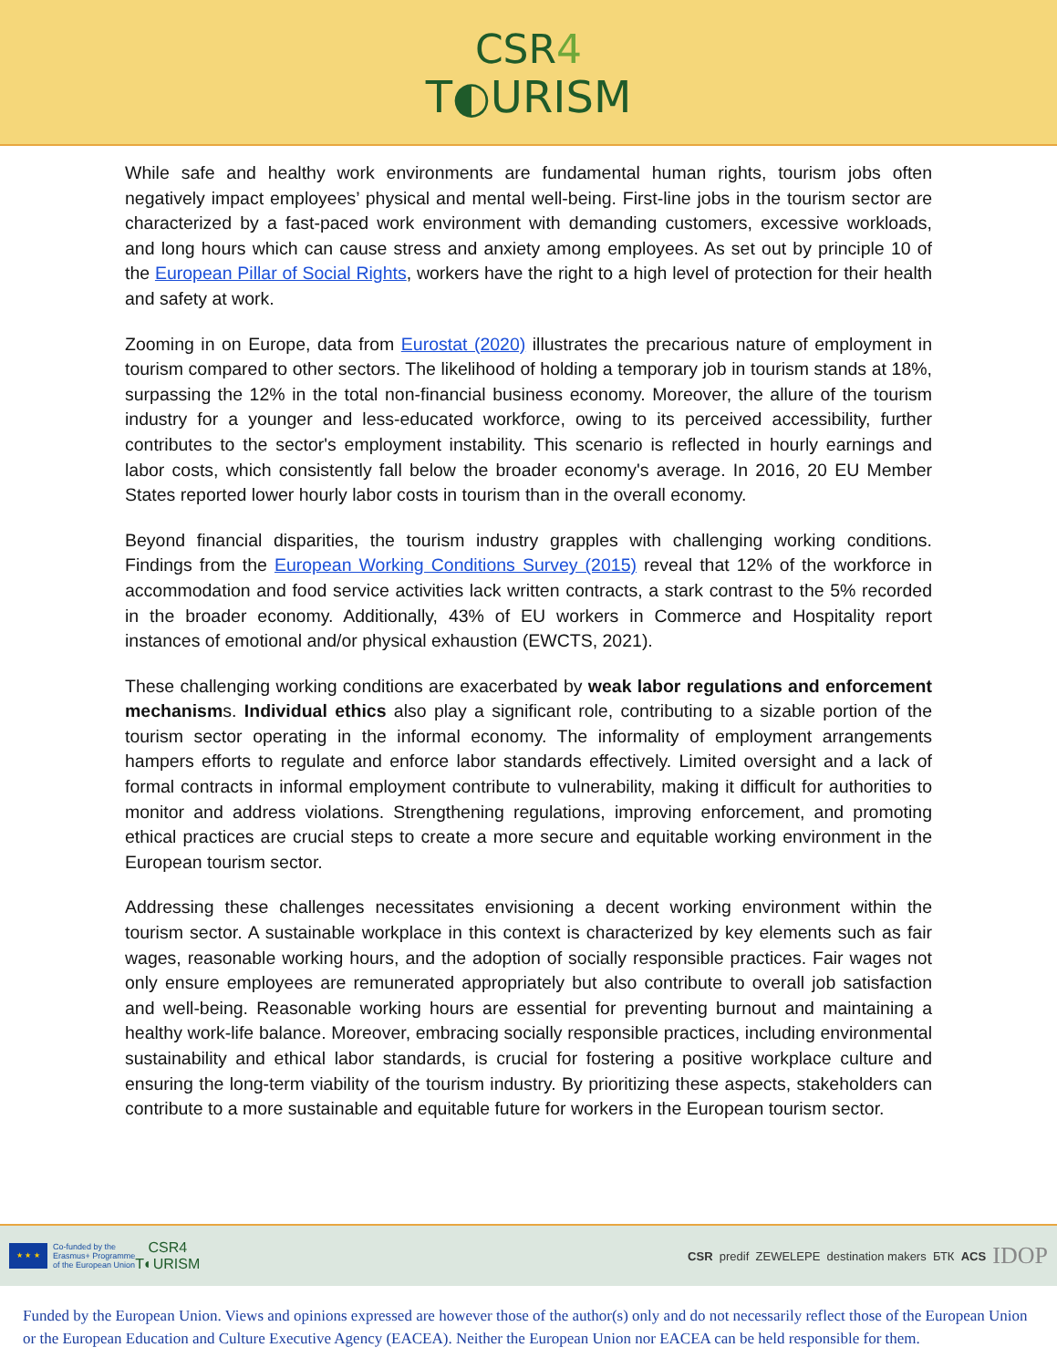CSR4
T◐URISM
While safe and healthy work environments are fundamental human rights, tourism jobs often negatively impact employees’ physical and mental well-being. First-line jobs in the tourism sector are characterized by a fast-paced work environment with demanding customers, excessive workloads, and long hours which can cause stress and anxiety among employees. As set out by principle 10 of the European Pillar of Social Rights, workers have the right to a high level of protection for their health and safety at work.
Zooming in on Europe, data from Eurostat (2020) illustrates the precarious nature of employment in tourism compared to other sectors. The likelihood of holding a temporary job in tourism stands at 18%, surpassing the 12% in the total non-financial business economy. Moreover, the allure of the tourism industry for a younger and less-educated workforce, owing to its perceived accessibility, further contributes to the sector's employment instability. This scenario is reflected in hourly earnings and labor costs, which consistently fall below the broader economy's average. In 2016, 20 EU Member States reported lower hourly labor costs in tourism than in the overall economy.
Beyond financial disparities, the tourism industry grapples with challenging working conditions. Findings from the European Working Conditions Survey (2015) reveal that 12% of the workforce in accommodation and food service activities lack written contracts, a stark contrast to the 5% recorded in the broader economy. Additionally, 43% of EU workers in Commerce and Hospitality report instances of emotional and/or physical exhaustion (EWCTS, 2021).
These challenging working conditions are exacerbated by weak labor regulations and enforcement mechanisms. Individual ethics also play a significant role, contributing to a sizable portion of the tourism sector operating in the informal economy. The informality of employment arrangements hampers efforts to regulate and enforce labor standards effectively. Limited oversight and a lack of formal contracts in informal employment contribute to vulnerability, making it difficult for authorities to monitor and address violations. Strengthening regulations, improving enforcement, and promoting ethical practices are crucial steps to create a more secure and equitable working environment in the European tourism sector.
Addressing these challenges necessitates envisioning a decent working environment within the tourism sector. A sustainable workplace in this context is characterized by key elements such as fair wages, reasonable working hours, and the adoption of socially responsible practices. Fair wages not only ensure employees are remunerated appropriately but also contribute to overall job satisfaction and well-being. Reasonable working hours are essential for preventing burnout and maintaining a healthy work-life balance. Moreover, embracing socially responsible practices, including environmental sustainability and ethical labor standards, is crucial for fostering a positive workplace culture and ensuring the long-term viability of the tourism industry. By prioritizing these aspects, stakeholders can contribute to a more sustainable and equitable future for workers in the European tourism sector.
★ ★ ★
Co-funded by the
Erasmus+ Programme
of the European Union
CSR4
T◐URISM
CSR predif ZEWELEPE destination makers БТК ACS IDOP
Funded by the European Union. Views and opinions expressed are however those of the author(s) only and do not necessarily reflect those of the European Union or the European Education and Culture Executive Agency (EACEA). Neither the European Union nor EACEA can be held responsible for them.